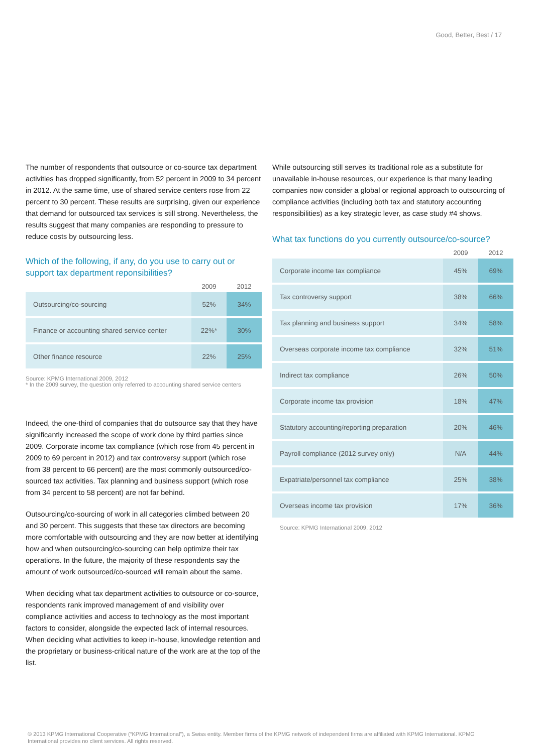Good, Better, Best / 17
The number of respondents that outsource or co-source tax department activities has dropped significantly, from 52 percent in 2009 to 34 percent in 2012. At the same time, use of shared service centers rose from 22 percent to 30 percent. These results are surprising, given our experience that demand for outsourced tax services is still strong. Nevertheless, the results suggest that many companies are responding to pressure to reduce costs by outsourcing less.
Which of the following, if any, do you use to carry out or support tax department reponsibilities?
| | 2009 | 2012 |
| --- | --- | --- |
| Outsourcing/co-sourcing | 52% | 34% |
| Finance or accounting shared service center | 22%* | 30% |
| Other finance resource | 22% | 25% |
Source: KPMG International 2009, 2012
* In the 2009 survey, the question only referred to accounting shared service centers
Indeed, the one-third of companies that do outsource say that they have significantly increased the scope of work done by third parties since 2009. Corporate income tax compliance (which rose from 45 percent in 2009 to 69 percent in 2012) and tax controversy support (which rose from 38 percent to 66 percent) are the most commonly outsourced/co-sourced tax activities. Tax planning and business support (which rose from 34 percent to 58 percent) are not far behind.
Outsourcing/co-sourcing of work in all categories climbed between 20 and 30 percent. This suggests that these tax directors are becoming more comfortable with outsourcing and they are now better at identifying how and when outsourcing/co-sourcing can help optimize their tax operations. In the future, the majority of these respondents say the amount of work outsourced/co-sourced will remain about the same.
When deciding what tax department activities to outsource or co-source, respondents rank improved management of and visibility over compliance activities and access to technology as the most important factors to consider, alongside the expected lack of internal resources. When deciding what activities to keep in-house, knowledge retention and the proprietary or business-critical nature of the work are at the top of the list.
While outsourcing still serves its traditional role as a substitute for unavailable in-house resources, our experience is that many leading companies now consider a global or regional approach to outsourcing of compliance activities (including both tax and statutory accounting responsibilities) as a key strategic lever, as case study #4 shows.
What tax functions do you currently outsource/co-source?
| | 2009 | 2012 |
| --- | --- | --- |
| Corporate income tax compliance | 45% | 69% |
| Tax controversy support | 38% | 66% |
| Tax planning and business support | 34% | 58% |
| Overseas corporate income tax compliance | 32% | 51% |
| Indirect tax compliance | 26% | 50% |
| Corporate income tax provision | 18% | 47% |
| Statutory accounting/reporting preparation | 20% | 46% |
| Payroll compliance (2012 survey only) | N/A | 44% |
| Expatriate/personnel tax compliance | 25% | 38% |
| Overseas income tax provision | 17% | 36% |
Source: KPMG International 2009, 2012
© 2013 KPMG International Cooperative (“KPMG International”), a Swiss entity. Member firms of the KPMG network of independent firms are affiliated with KPMG International. KPMG International provides no client services. All rights reserved.